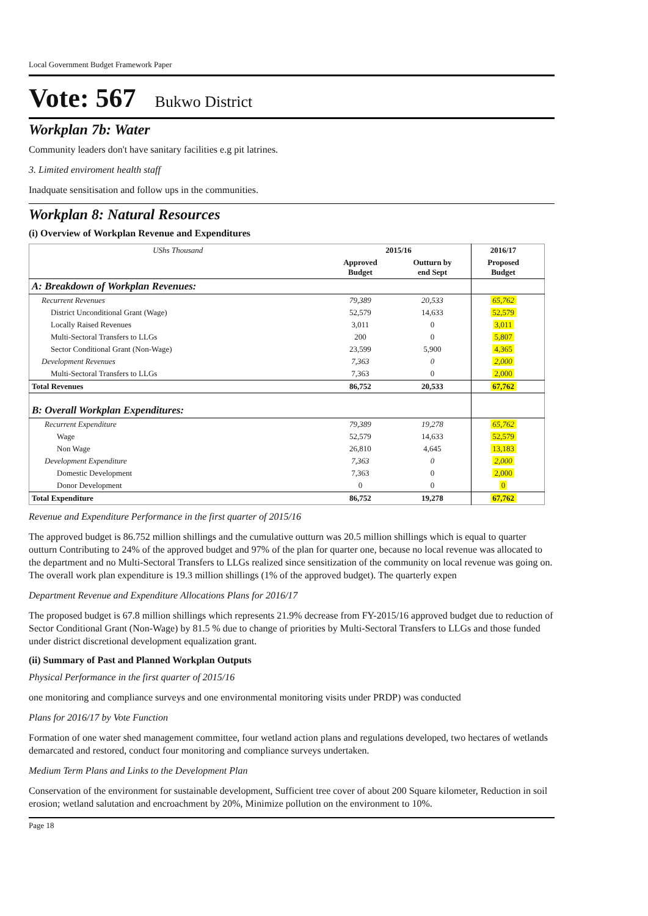Local Government Budget Framework Paper
Vote: 567 Bukwo District
Workplan 7b: Water
Community leaders don't have sanitary facilities e.g pit latrines.
3. Limited enviroment health staff
Inadquate sensitisation and follow ups in the communities.
Workplan 8: Natural Resources
(i) Overview of Workplan Revenue and Expenditures
| UShs Thousand | 2015/16 | | 2016/17 | |
| --- | --- | --- | --- | --- |
| | Approved Budget | Outturn by end Sept | Proposed Budget | |
| A: Breakdown of Workplan Revenues: | | | | |
| Recurrent Revenues | 79,389 | 20,533 | 65,762 | |
| District Unconditional Grant (Wage) | 52,579 | 14,633 | 52,579 | |
| Locally Raised Revenues | 3,011 | 0 | 3,011 | |
| Multi-Sectoral Transfers to LLGs | 200 | 0 | 5,807 | |
| Sector Conditional Grant (Non-Wage) | 23,599 | 5,900 | 4,365 | |
| Development Revenues | 7,363 | 0 | 2,000 | |
| Multi-Sectoral Transfers to LLGs | 7,363 | 0 | 2,000 | |
| Total Revenues | 86,752 | 20,533 | 67,762 | |
| B: Overall Workplan Expenditures: | | | | |
| Recurrent Expenditure | 79,389 | 19,278 | 65,762 | |
| Wage | 52,579 | 14,633 | 52,579 | |
| Non Wage | 26,810 | 4,645 | 13,183 | |
| Development Expenditure | 7,363 | 0 | 2,000 | |
| Domestic Development | 7,363 | 0 | 2,000 | |
| Donor Development | 0 | 0 | 0 | |
| Total Expenditure | 86,752 | 19,278 | 67,762 | |
Revenue and Expenditure Performance in the first quarter of 2015/16
The approved budget is 86.752 million shillings and the cumulative outturn was 20.5 million shillings which is equal to quarter outturn Contributing to 24% of the approved budget and 97% of the plan for quarter one, because no local revenue was allocated to the department and no Multi-Sectoral Transfers to LLGs realized since sensitization of the community on local revenue was going on. The overall work plan expenditure is 19.3 million shillings (1% of the approved budget). The quarterly expen
Department Revenue and Expenditure Allocations Plans for 2016/17
The proposed budget is 67.8 million shillings which represents 21.9% decrease from FY-2015/16 approved budget due to reduction of Sector Conditional Grant (Non-Wage) by 81.5 % due to change of priorities by Multi-Sectoral Transfers to LLGs and those funded under district discretional development equalization grant.
(ii) Summary of Past and Planned Workplan Outputs
Physical Performance in the first quarter of 2015/16
one monitoring and compliance surveys and one environmental monitoring visits under PRDP) was conducted
Plans for 2016/17 by Vote Function
Formation of one water shed management committee, four wetland action plans and regulations developed, two hectares of wetlands demarcated and restored, conduct four monitoring and compliance surveys undertaken.
Medium Term Plans and Links to the Development Plan
Conservation of the environment for sustainable development, Sufficient tree cover of about 200 Square kilometer, Reduction in soil erosion; wetland salutation and encroachment by 20%, Minimize pollution on the environment to 10%.
Page 18